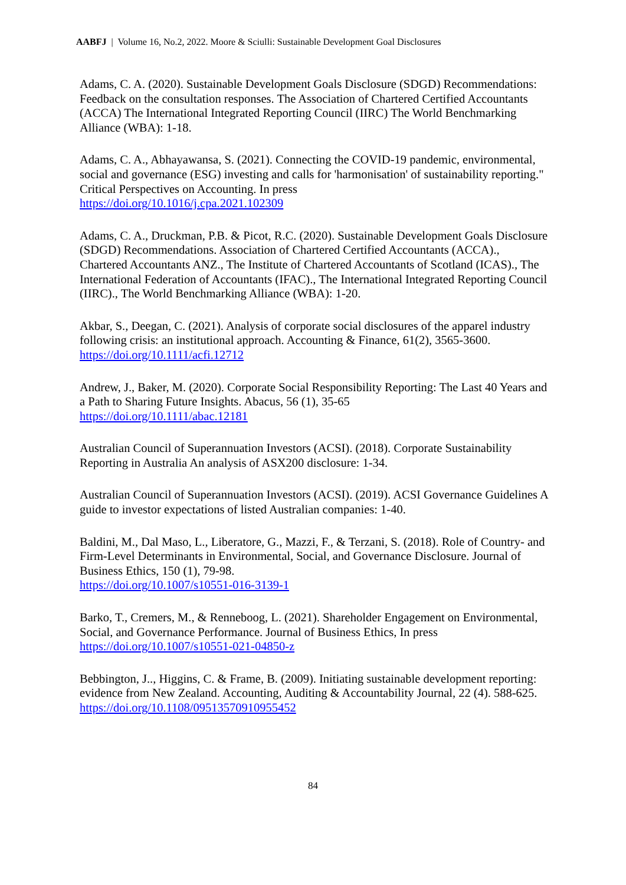AABFJ | Volume 16, No.2, 2022. Moore & Sciulli: Sustainable Development Goal Disclosures
Adams, C. A. (2020). Sustainable Development Goals Disclosure (SDGD) Recommendations: Feedback on the consultation responses. The Association of Chartered Certified Accountants (ACCA) The International Integrated Reporting Council (IIRC) The World Benchmarking Alliance (WBA): 1-18.
Adams, C. A., Abhayawansa, S. (2021). Connecting the COVID-19 pandemic, environmental, social and governance (ESG) investing and calls for 'harmonisation' of sustainability reporting." Critical Perspectives on Accounting. In press
https://doi.org/10.1016/j.cpa.2021.102309
Adams, C. A., Druckman, P.B. & Picot, R.C. (2020). Sustainable Development Goals Disclosure (SDGD) Recommendations. Association of Chartered Certified Accountants (ACCA)., Chartered Accountants ANZ., The Institute of Chartered Accountants of Scotland (ICAS)., The International Federation of Accountants (IFAC)., The International Integrated Reporting Council (IIRC)., The World Benchmarking Alliance (WBA): 1-20.
Akbar, S., Deegan, C. (2021). Analysis of corporate social disclosures of the apparel industry following crisis: an institutional approach. Accounting & Finance, 61(2), 3565-3600.
https://doi.org/10.1111/acfi.12712
Andrew, J., Baker, M. (2020). Corporate Social Responsibility Reporting: The Last 40 Years and a Path to Sharing Future Insights. Abacus, 56 (1), 35-65
https://doi.org/10.1111/abac.12181
Australian Council of Superannuation Investors (ACSI). (2018). Corporate Sustainability Reporting in Australia An analysis of ASX200 disclosure: 1-34.
Australian Council of Superannuation Investors (ACSI). (2019). ACSI Governance Guidelines A guide to investor expectations of listed Australian companies: 1-40.
Baldini, M., Dal Maso, L., Liberatore, G., Mazzi, F., & Terzani, S. (2018). Role of Country- and Firm-Level Determinants in Environmental, Social, and Governance Disclosure. Journal of Business Ethics, 150 (1), 79-98.
https://doi.org/10.1007/s10551-016-3139-1
Barko, T., Cremers, M., & Renneboog, L. (2021). Shareholder Engagement on Environmental, Social, and Governance Performance. Journal of Business Ethics, In press
https://doi.org/10.1007/s10551-021-04850-z
Bebbington, J.., Higgins, C. & Frame, B. (2009). Initiating sustainable development reporting: evidence from New Zealand. Accounting, Auditing & Accountability Journal, 22 (4). 588-625.
https://doi.org/10.1108/09513570910955452
84